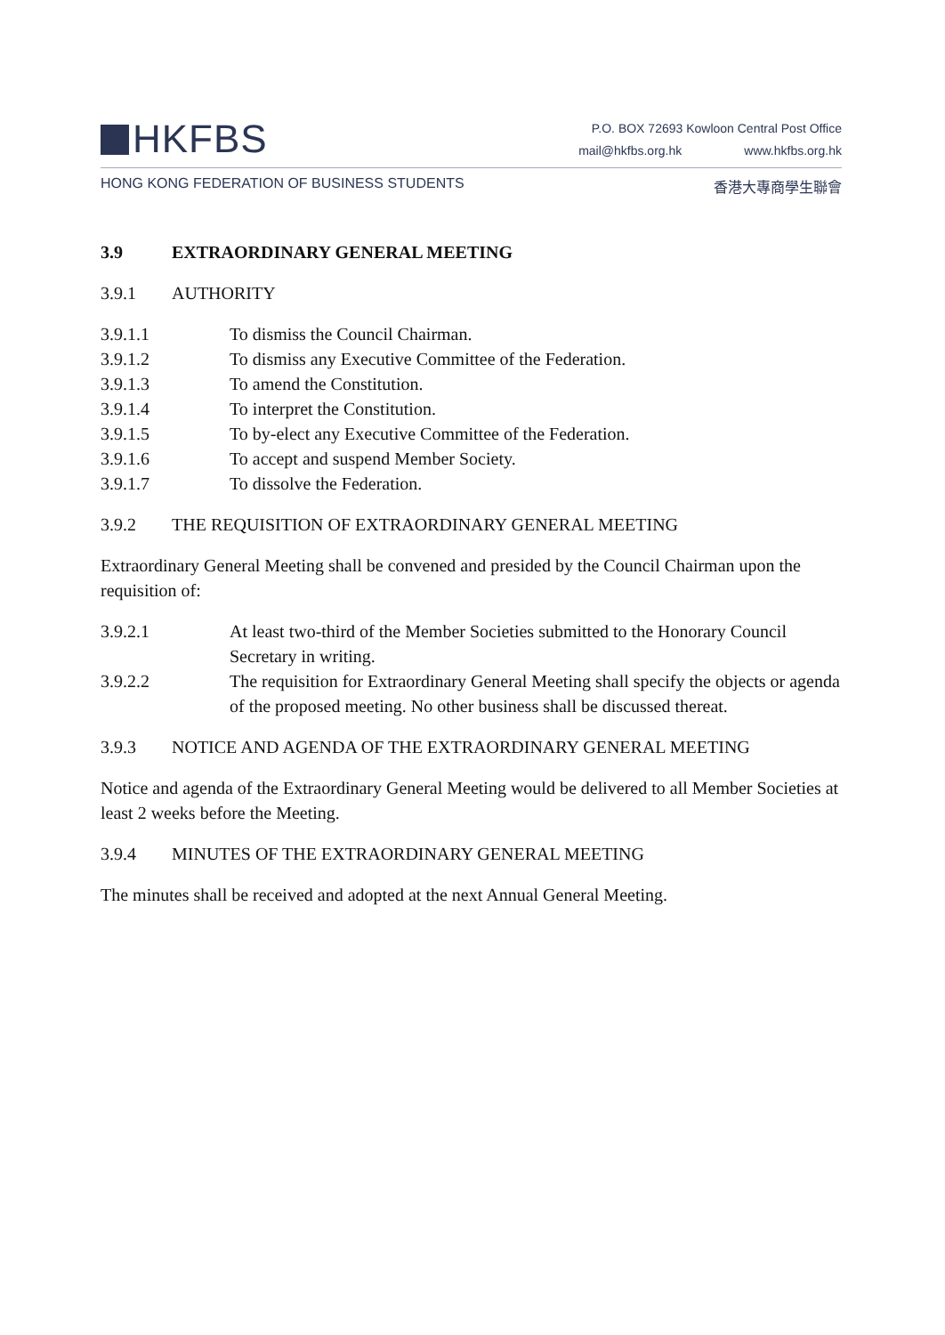HKFBS
P.O. BOX 72693 Kowloon Central Post Office
mail@hkfbs.org.hk www.hkfbs.org.hk
HONG KONG FEDERATION OF BUSINESS STUDENTS 香港大專商學生聯會
3.9 EXTRAORDINARY GENERAL MEETING
3.9.1 AUTHORITY
3.9.1.1 To dismiss the Council Chairman.
3.9.1.2 To dismiss any Executive Committee of the Federation.
3.9.1.3 To amend the Constitution.
3.9.1.4 To interpret the Constitution.
3.9.1.5 To by-elect any Executive Committee of the Federation.
3.9.1.6 To accept and suspend Member Society.
3.9.1.7 To dissolve the Federation.
3.9.2 THE REQUISITION OF EXTRAORDINARY GENERAL MEETING
Extraordinary General Meeting shall be convened and presided by the Council Chairman upon the requisition of:
3.9.2.1 At least two-third of the Member Societies submitted to the Honorary Council Secretary in writing.
3.9.2.2 The requisition for Extraordinary General Meeting shall specify the objects or agenda of the proposed meeting. No other business shall be discussed thereat.
3.9.3 NOTICE AND AGENDA OF THE EXTRAORDINARY GENERAL MEETING
Notice and agenda of the Extraordinary General Meeting would be delivered to all Member Societies at least 2 weeks before the Meeting.
3.9.4 MINUTES OF THE EXTRAORDINARY GENERAL MEETING
The minutes shall be received and adopted at the next Annual General Meeting.